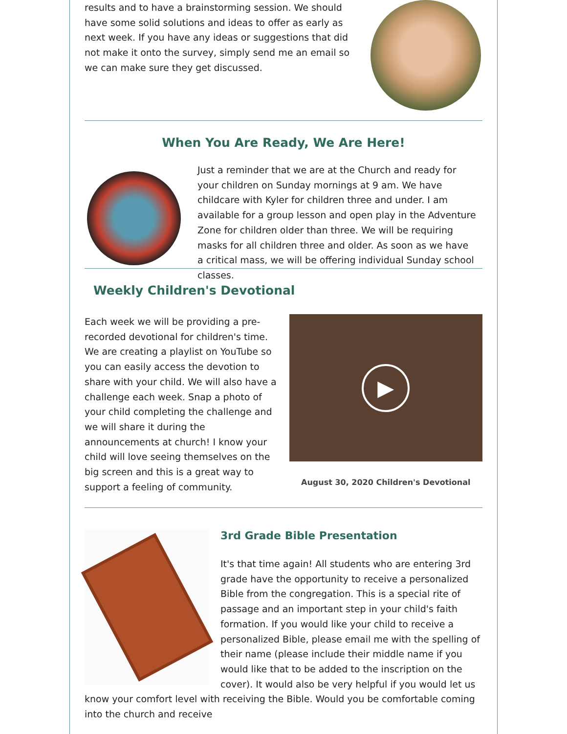results and to have a brainstorming session. We should have some solid solutions and ideas to offer as early as next week. If you have any ideas or suggestions that did not make it onto the survey, simply send me an email so we can make sure they get discussed.
When You Are Ready, We Are Here!
Just a reminder that we are at the Church and ready for your children on Sunday mornings at 9 am. We have childcare with Kyler for children three and under. I am available for a group lesson and open play in the Adventure Zone for children older than three. We will be requiring masks for all children three and older. As soon as we have a critical mass, we will be offering individual Sunday school classes.
Weekly Children's Devotional
Each week we will be providing a pre-recorded devotional for children's time. We are creating a playlist on YouTube so you can easily access the devotion to share with your child. We will also have a challenge each week. Snap a photo of your child completing the challenge and we will share it during the announcements at church! I know your child will love seeing themselves on the big screen and this is a great way to support a feeling of community.
▶
August 30, 2020 Children's Devotional
3rd Grade Bible Presentation
It's that time again! All students who are entering 3rd grade have the opportunity to receive a personalized Bible from the congregation. This is a special rite of passage and an important step in your child's faith formation. If you would like your child to receive a personalized Bible, please email me with the spelling of their name (please include their middle name if you would like that to be added to the inscription on the cover). It would also be very helpful if you would let us know your comfort level with receiving the Bible. Would you be comfortable coming into the church and receive